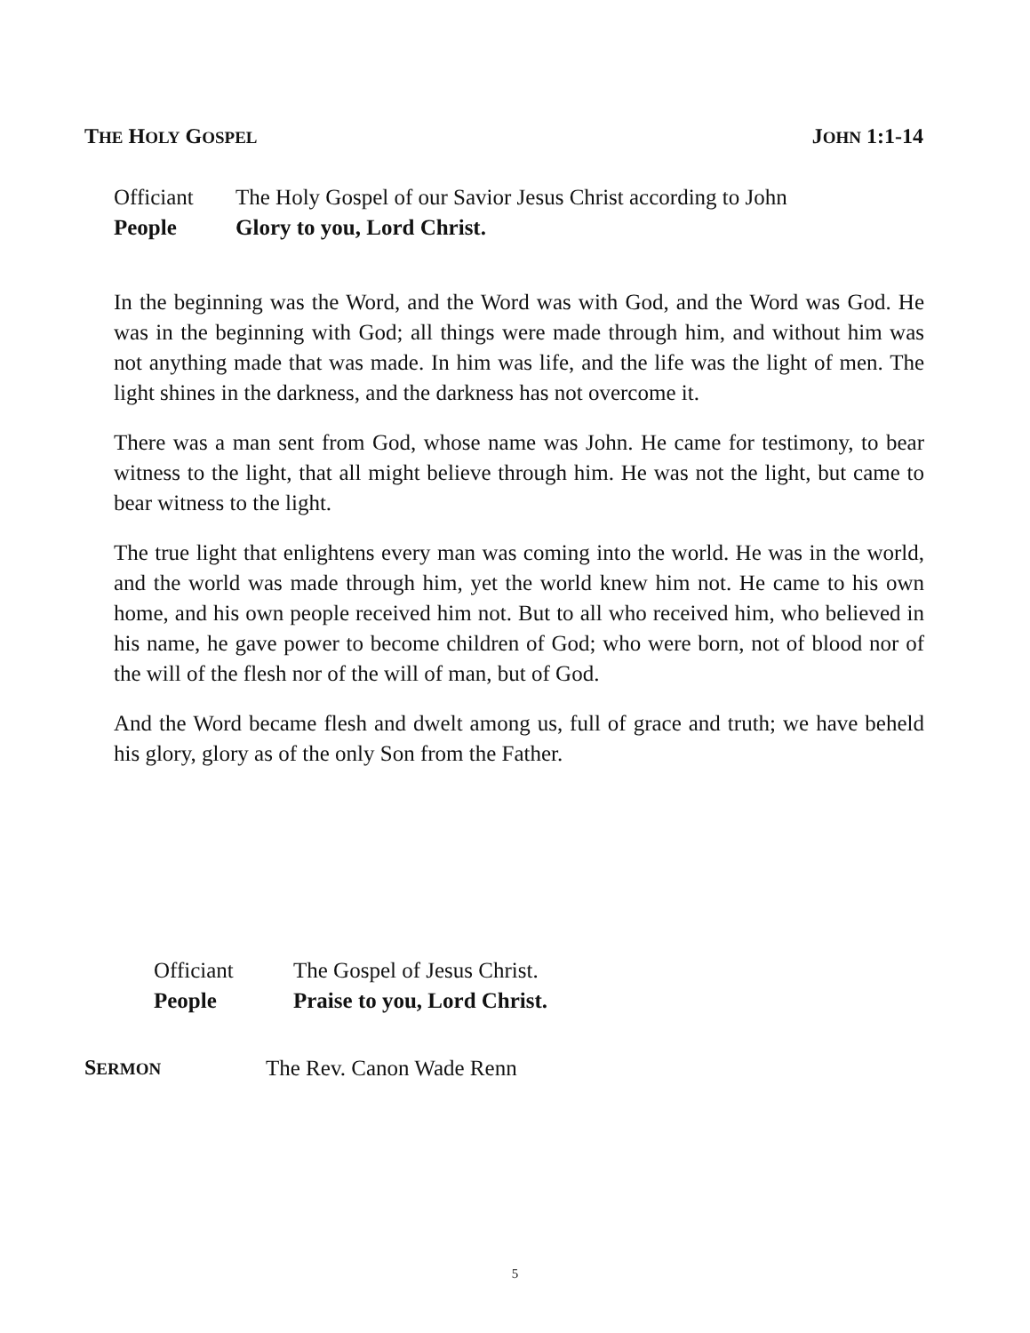THE HOLY GOSPEL JOHN 1:1-14
Officiant The Holy Gospel of our Savior Jesus Christ according to John
People Glory to you, Lord Christ.
In the beginning was the Word, and the Word was with God, and the Word was God. He was in the beginning with God; all things were made through him, and without him was not anything made that was made. In him was life, and the life was the light of men. The light shines in the darkness, and the darkness has not overcome it.
There was a man sent from God, whose name was John. He came for testimony, to bear witness to the light, that all might believe through him. He was not the light, but came to bear witness to the light.
The true light that enlightens every man was coming into the world. He was in the world, and the world was made through him, yet the world knew him not. He came to his own home, and his own people received him not. But to all who received him, who believed in his name, he gave power to become children of God; who were born, not of blood nor of the will of the flesh nor of the will of man, but of God.
And the Word became flesh and dwelt among us, full of grace and truth; we have beheld his glory, glory as of the only Son from the Father.
Officiant The Gospel of Jesus Christ.
People Praise to you, Lord Christ.
SERMON The Rev. Canon Wade Renn
5